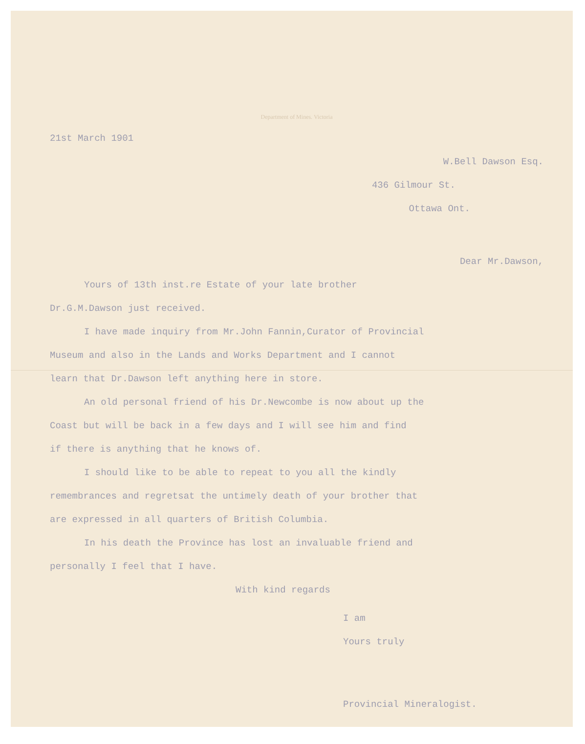Department of Mines. Victoria
21st March 1901
W.Bell Dawson Esq.
436 Gilmour St.
Ottawa Ont.
Dear Mr.Dawson,
Yours of 13th inst.re Estate of your late brother
Dr.G.M.Dawson just received.
I have made inquiry from Mr.John Fannin,Curator of Provincial
Museum and also in the Lands and Works Department and I cannot
learn that Dr.Dawson left anything here in store.
An old personal friend of his Dr.Newcombe is now about up the
Coast but will be back in a few days and I will see him and find
if there is anything that he knows of.
I should like to be able to repeat to you all the kindly
remembrances and regretsat the untimely death of your brother that
are expressed in all quarters of British Columbia.
In his death the Province has lost an invaluable friend and
personally I feel that I have.
With kind regards
I am
Yours truly
Provincial Mineralogist.